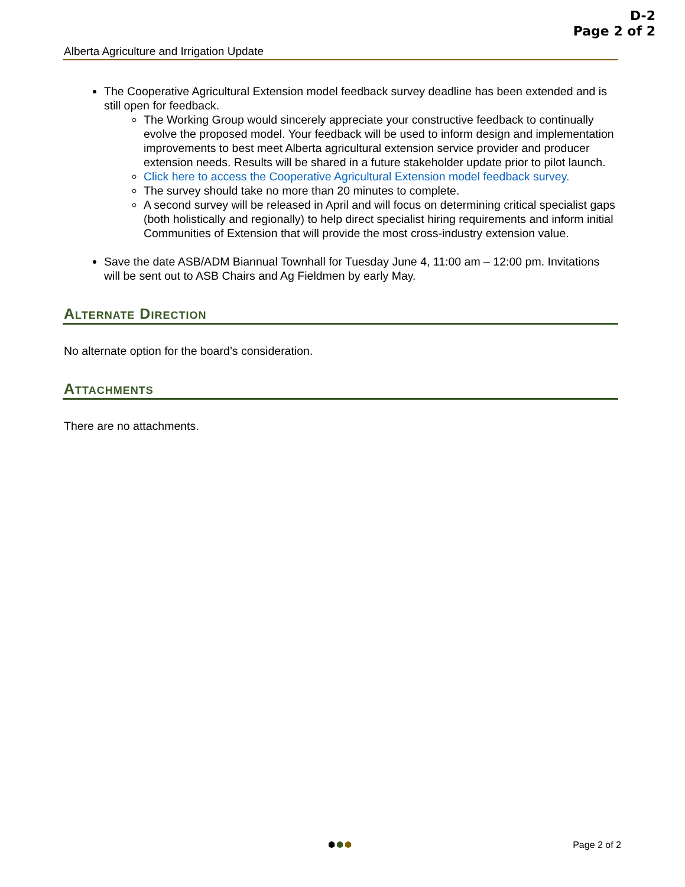D-2
Page 2 of 2
Alberta Agriculture and Irrigation Update
The Cooperative Agricultural Extension model feedback survey deadline has been extended and is still open for feedback.
The Working Group would sincerely appreciate your constructive feedback to continually evolve the proposed model. Your feedback will be used to inform design and implementation improvements to best meet Alberta agricultural extension service provider and producer extension needs. Results will be shared in a future stakeholder update prior to pilot launch.
Click here to access the Cooperative Agricultural Extension model feedback survey.
The survey should take no more than 20 minutes to complete.
A second survey will be released in April and will focus on determining critical specialist gaps (both holistically and regionally) to help direct specialist hiring requirements and inform initial Communities of Extension that will provide the most cross-industry extension value.
Save the date ASB/ADM Biannual Townhall for Tuesday June 4, 11:00 am – 12:00 pm. Invitations will be sent out to ASB Chairs and Ag Fieldmen by early May.
Alternate Direction
No alternate option for the board’s consideration.
Attachments
There are no attachments.
⬢⬢⬢ Page 2 of 2